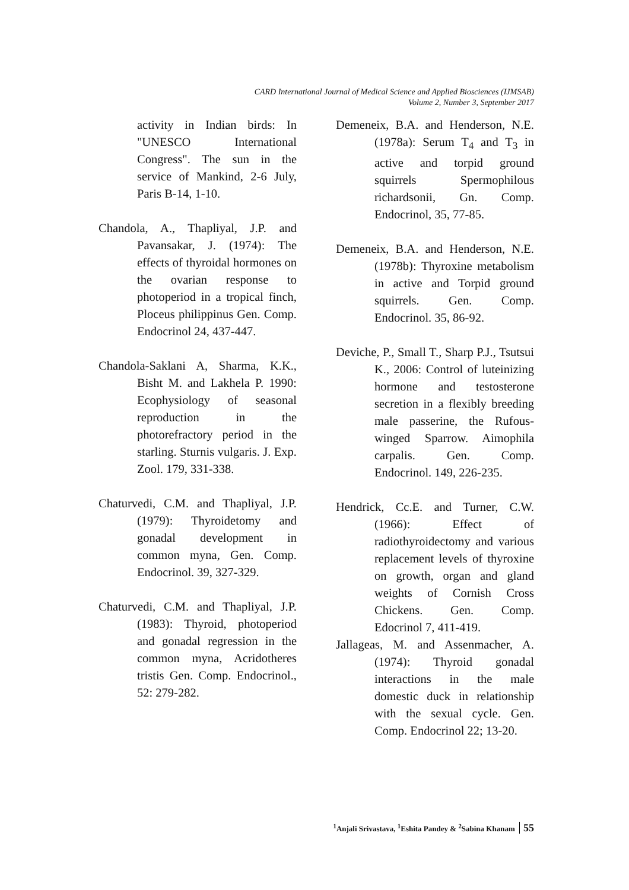CARD International Journal of Medical Science and Applied Biosciences (IJMSAB)
Volume 2, Number 3, September 2017
activity in Indian birds: In "UNESCO International Congress". The sun in the service of Mankind, 2-6 July, Paris B-14, 1-10.
Chandola, A., Thapliyal, J.P. and Pavansakar, J. (1974): The effects of thyroidal hormones on the ovarian response to photoperiod in a tropical finch, Ploceus philippinus Gen. Comp. Endocrinol 24, 437-447.
Chandola-Saklani A, Sharma, K.K., Bisht M. and Lakhela P. 1990: Ecophysiology of seasonal reproduction in the photorefractory period in the starling. Sturnis vulgaris. J. Exp. Zool. 179, 331-338.
Chaturvedi, C.M. and Thapliyal, J.P. (1979): Thyroidetomy and gonadal development in common myna, Gen. Comp. Endocrinol. 39, 327-329.
Chaturvedi, C.M. and Thapliyal, J.P. (1983): Thyroid, photoperiod and gonadal regression in the common myna, Acridotheres tristis Gen. Comp. Endocrinol., 52: 279-282.
Demeneix, B.A. and Henderson, N.E. (1978a): Serum T<sub>4</sub> and T<sub>3</sub> in active and torpid ground squirrels Spermophilous richardsonii, Gn. Comp. Endocrinol, 35, 77-85.
Demeneix, B.A. and Henderson, N.E. (1978b): Thyroxine metabolism in active and Torpid ground squirrels. Gen. Comp. Endocrinol. 35, 86-92.
Deviche, P., Small T., Sharp P.J., Tsutsui K., 2006: Control of luteinizing hormone and testosterone secretion in a flexibly breeding male passerine, the Rufous-winged Sparrow. Aimophila carpalis. Gen. Comp. Endocrinol. 149, 226-235.
Hendrick, Cc.E. and Turner, C.W. (1966): Effect of radiothyroidectomy and various replacement levels of thyroxine on growth, organ and gland weights of Cornish Cross Chickens. Gen. Comp. Edocrinol 7, 411-419.
Jallageas, M. and Assenmacher, A. (1974): Thyroid gonadal interactions in the male domestic duck in relationship with the sexual cycle. Gen. Comp. Endocrinol 22; 13-20.
<sup>1</sup> Anjali Srivastava, <sup>1</sup>Eshita Pandey & <sup>2</sup>Sabina Khanam 55